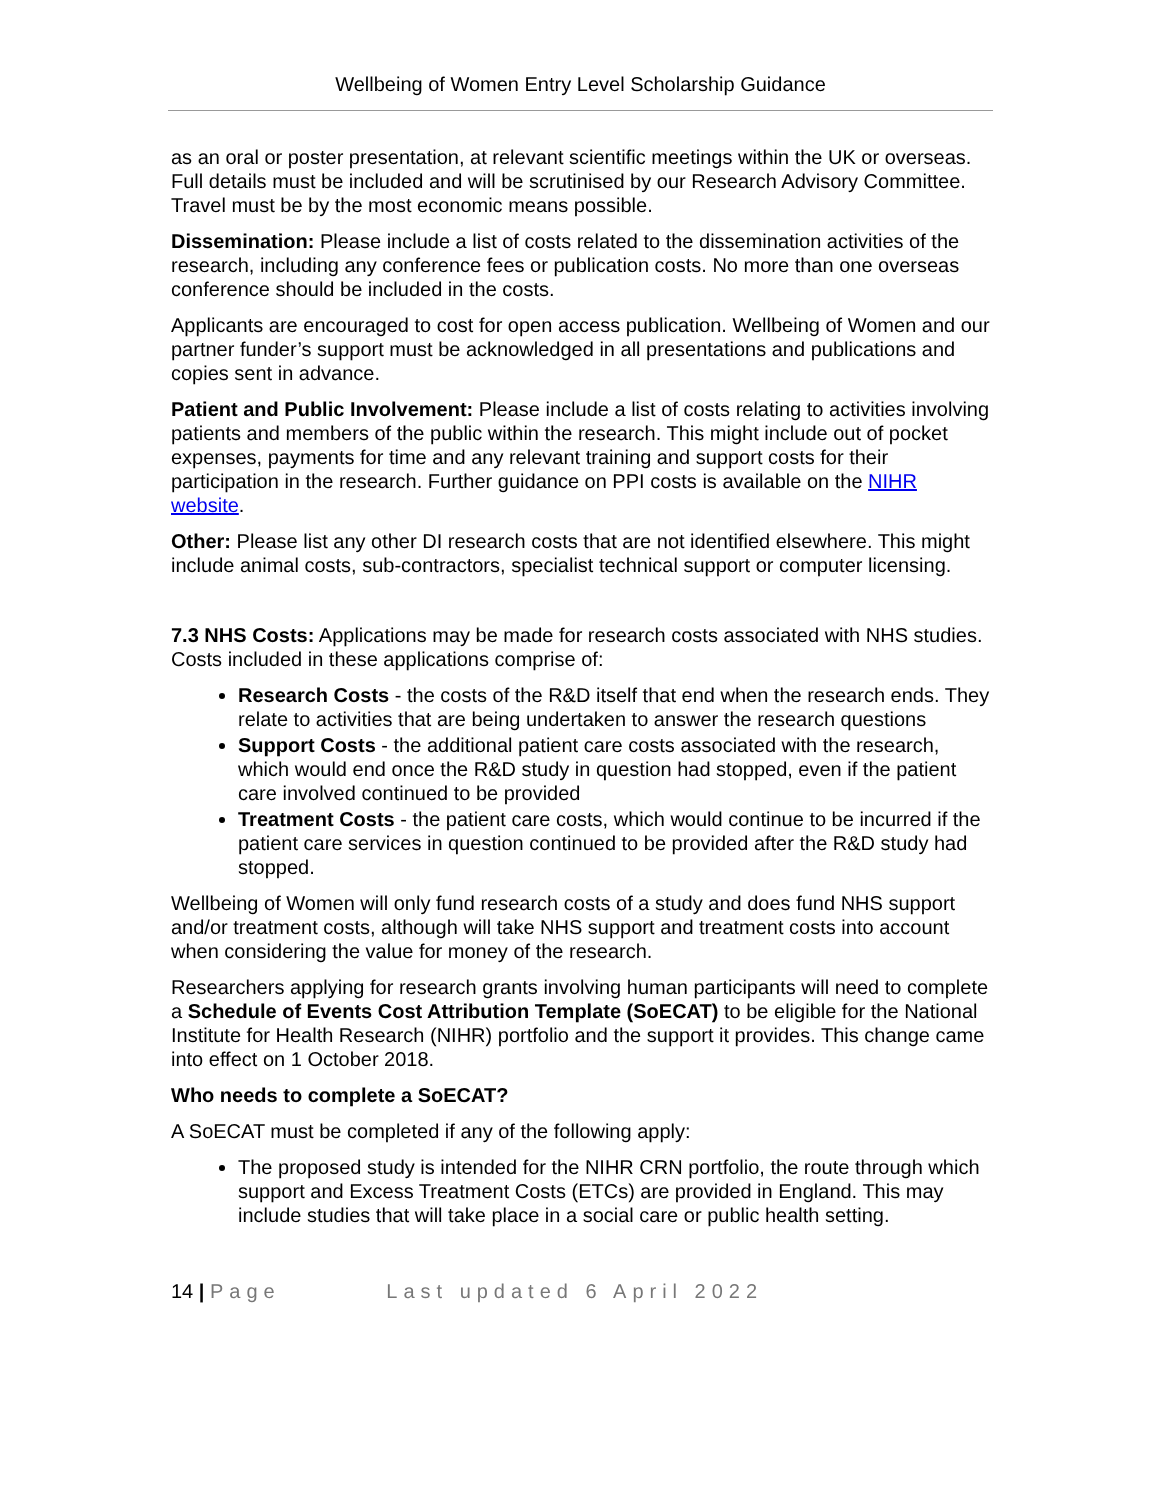Wellbeing of Women Entry Level Scholarship Guidance
as an oral or poster presentation, at relevant scientific meetings within the UK or overseas. Full details must be included and will be scrutinised by our Research Advisory Committee. Travel must be by the most economic means possible.
Dissemination: Please include a list of costs related to the dissemination activities of the research, including any conference fees or publication costs. No more than one overseas conference should be included in the costs.
Applicants are encouraged to cost for open access publication. Wellbeing of Women and our partner funder’s support must be acknowledged in all presentations and publications and copies sent in advance.
Patient and Public Involvement: Please include a list of costs relating to activities involving patients and members of the public within the research. This might include out of pocket expenses, payments for time and any relevant training and support costs for their participation in the research. Further guidance on PPI costs is available on the NIHR website.
Other: Please list any other DI research costs that are not identified elsewhere. This might include animal costs, sub-contractors, specialist technical support or computer licensing.
7.3 NHS Costs: Applications may be made for research costs associated with NHS studies. Costs included in these applications comprise of:
Research Costs - the costs of the R&D itself that end when the research ends. They relate to activities that are being undertaken to answer the research questions
Support Costs - the additional patient care costs associated with the research, which would end once the R&D study in question had stopped, even if the patient care involved continued to be provided
Treatment Costs - the patient care costs, which would continue to be incurred if the patient care services in question continued to be provided after the R&D study had stopped.
Wellbeing of Women will only fund research costs of a study and does fund NHS support and/or treatment costs, although will take NHS support and treatment costs into account when considering the value for money of the research.
Researchers applying for research grants involving human participants will need to complete a Schedule of Events Cost Attribution Template (SoECAT) to be eligible for the National Institute for Health Research (NIHR) portfolio and the support it provides. This change came into effect on 1 October 2018.
Who needs to complete a SoECAT?
A SoECAT must be completed if any of the following apply:
The proposed study is intended for the NIHR CRN portfolio, the route through which support and Excess Treatment Costs (ETCs) are provided in England. This may include studies that will take place in a social care or public health setting.
14 | Page Last updated 6 April 2022